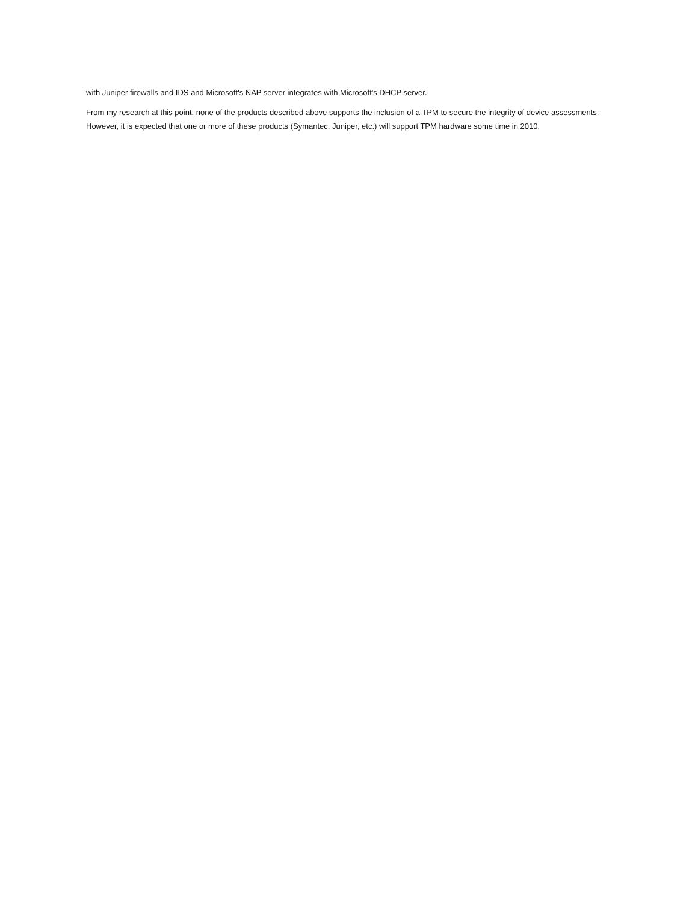with Juniper firewalls and IDS and Microsoft's NAP server integrates with Microsoft's DHCP server.
From my research at this point, none of the products described above supports the inclusion of a TPM to secure the integrity of device assessments. However, it is expected that one or more of these products (Symantec, Juniper, etc.) will support TPM hardware some time in 2010.